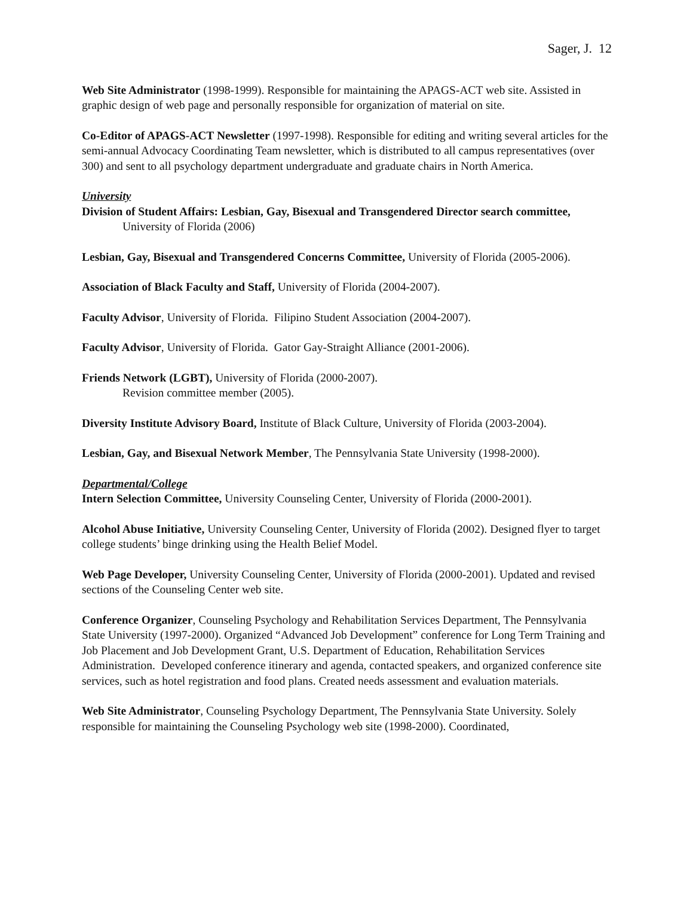Sager, J. 12
Web Site Administrator (1998-1999). Responsible for maintaining the APAGS-ACT web site. Assisted in graphic design of web page and personally responsible for organization of material on site.
Co-Editor of APAGS-ACT Newsletter (1997-1998). Responsible for editing and writing several articles for the semi-annual Advocacy Coordinating Team newsletter, which is distributed to all campus representatives (over 300) and sent to all psychology department undergraduate and graduate chairs in North America.
University
Division of Student Affairs: Lesbian, Gay, Bisexual and Transgendered Director search committee, University of Florida (2006)
Lesbian, Gay, Bisexual and Transgendered Concerns Committee, University of Florida (2005-2006).
Association of Black Faculty and Staff, University of Florida (2004-2007).
Faculty Advisor, University of Florida. Filipino Student Association (2004-2007).
Faculty Advisor, University of Florida. Gator Gay-Straight Alliance (2001-2006).
Friends Network (LGBT), University of Florida (2000-2007).
Revision committee member (2005).
Diversity Institute Advisory Board, Institute of Black Culture, University of Florida (2003-2004).
Lesbian, Gay, and Bisexual Network Member, The Pennsylvania State University (1998-2000).
Departmental/College
Intern Selection Committee, University Counseling Center, University of Florida (2000-2001).
Alcohol Abuse Initiative, University Counseling Center, University of Florida (2002). Designed flyer to target college students’ binge drinking using the Health Belief Model.
Web Page Developer, University Counseling Center, University of Florida (2000-2001). Updated and revised sections of the Counseling Center web site.
Conference Organizer, Counseling Psychology and Rehabilitation Services Department, The Pennsylvania State University (1997-2000). Organized “Advanced Job Development” conference for Long Term Training and Job Placement and Job Development Grant, U.S. Department of Education, Rehabilitation Services Administration. Developed conference itinerary and agenda, contacted speakers, and organized conference site services, such as hotel registration and food plans. Created needs assessment and evaluation materials.
Web Site Administrator, Counseling Psychology Department, The Pennsylvania State University. Solely responsible for maintaining the Counseling Psychology web site (1998-2000). Coordinated,